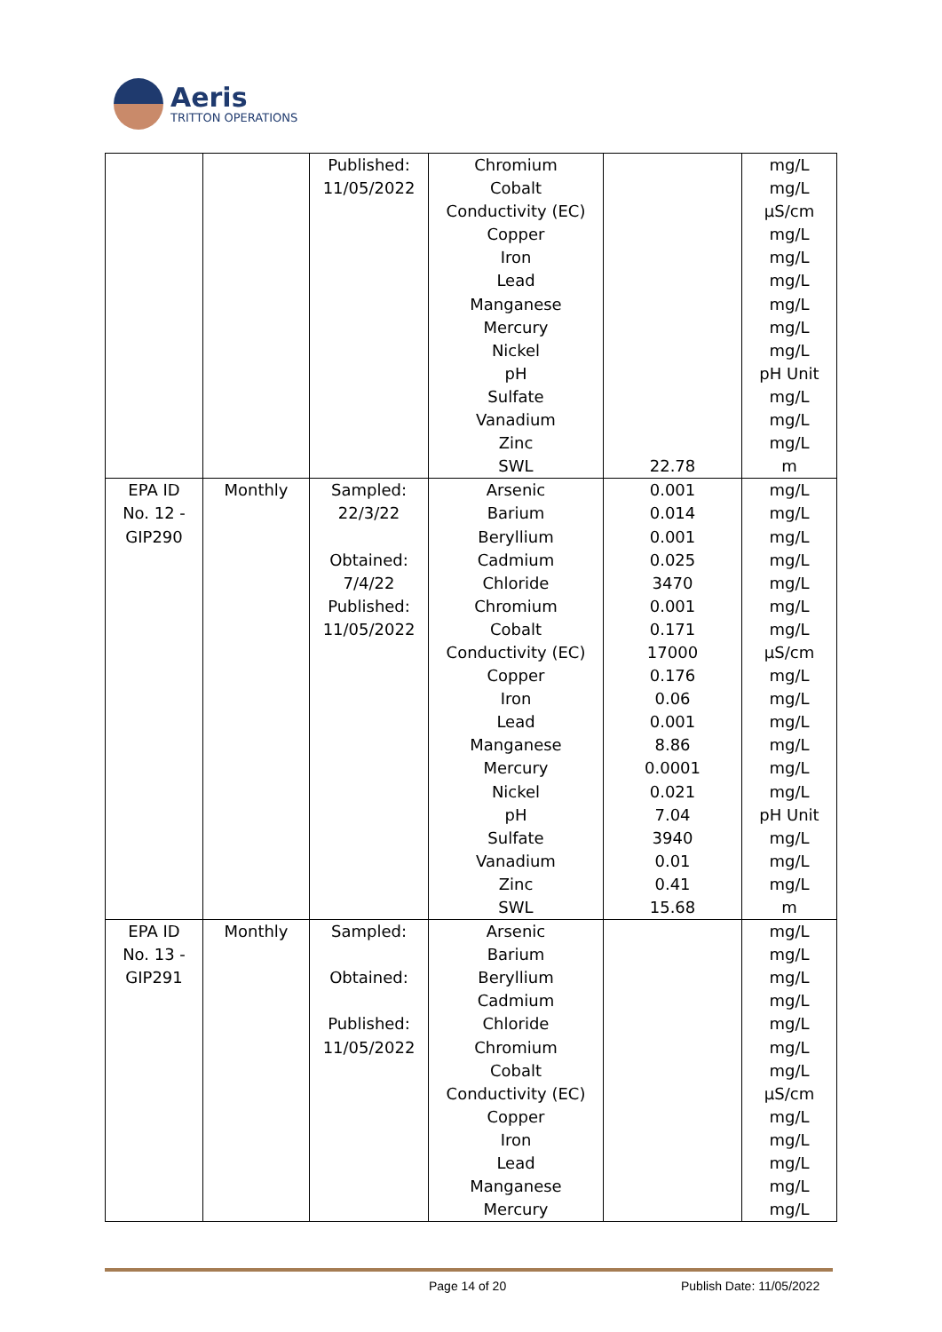Aeris
TRITTON OPERATIONS
| | | Published: 11/05/2022 | Chromium Cobalt Conductivity (EC) Copper Iron Lead Manganese Mercury Nickel pH Sulfate Vanadium Zinc SWL | 22.78 | mg/L mg/L µS/cm mg/L mg/L mg/L mg/L mg/L mg/L pH Unit mg/L mg/L mg/L m |
| EPA ID No. 12 - GIP290 | Monthly | Sampled: 22/3/22 Obtained: 7/4/22 Published: 11/05/2022 | Arsenic Barium Beryllium Cadmium Chloride Chromium Cobalt Conductivity (EC) Copper Iron Lead Manganese Mercury Nickel pH Sulfate Vanadium Zinc SWL | 0.001 0.014 0.001 0.025 3470 0.001 0.171 17000 0.176 0.06 0.001 8.86 0.0001 0.021 7.04 3940 0.01 0.41 15.68 | mg/L mg/L mg/L mg/L mg/L mg/L mg/L µS/cm mg/L mg/L mg/L mg/L mg/L mg/L pH Unit mg/L mg/L mg/L m |
| EPA ID No. 13 - GIP291 | Monthly | Sampled: Obtained: Published: 11/05/2022 | Arsenic Barium Beryllium Cadmium Chloride Chromium Cobalt Conductivity (EC) Copper Iron Lead Manganese Mercury | | mg/L mg/L mg/L mg/L mg/L mg/L mg/L µS/cm mg/L mg/L mg/L mg/L mg/L |
Page 14 of 20 Publish Date: 11/05/2022